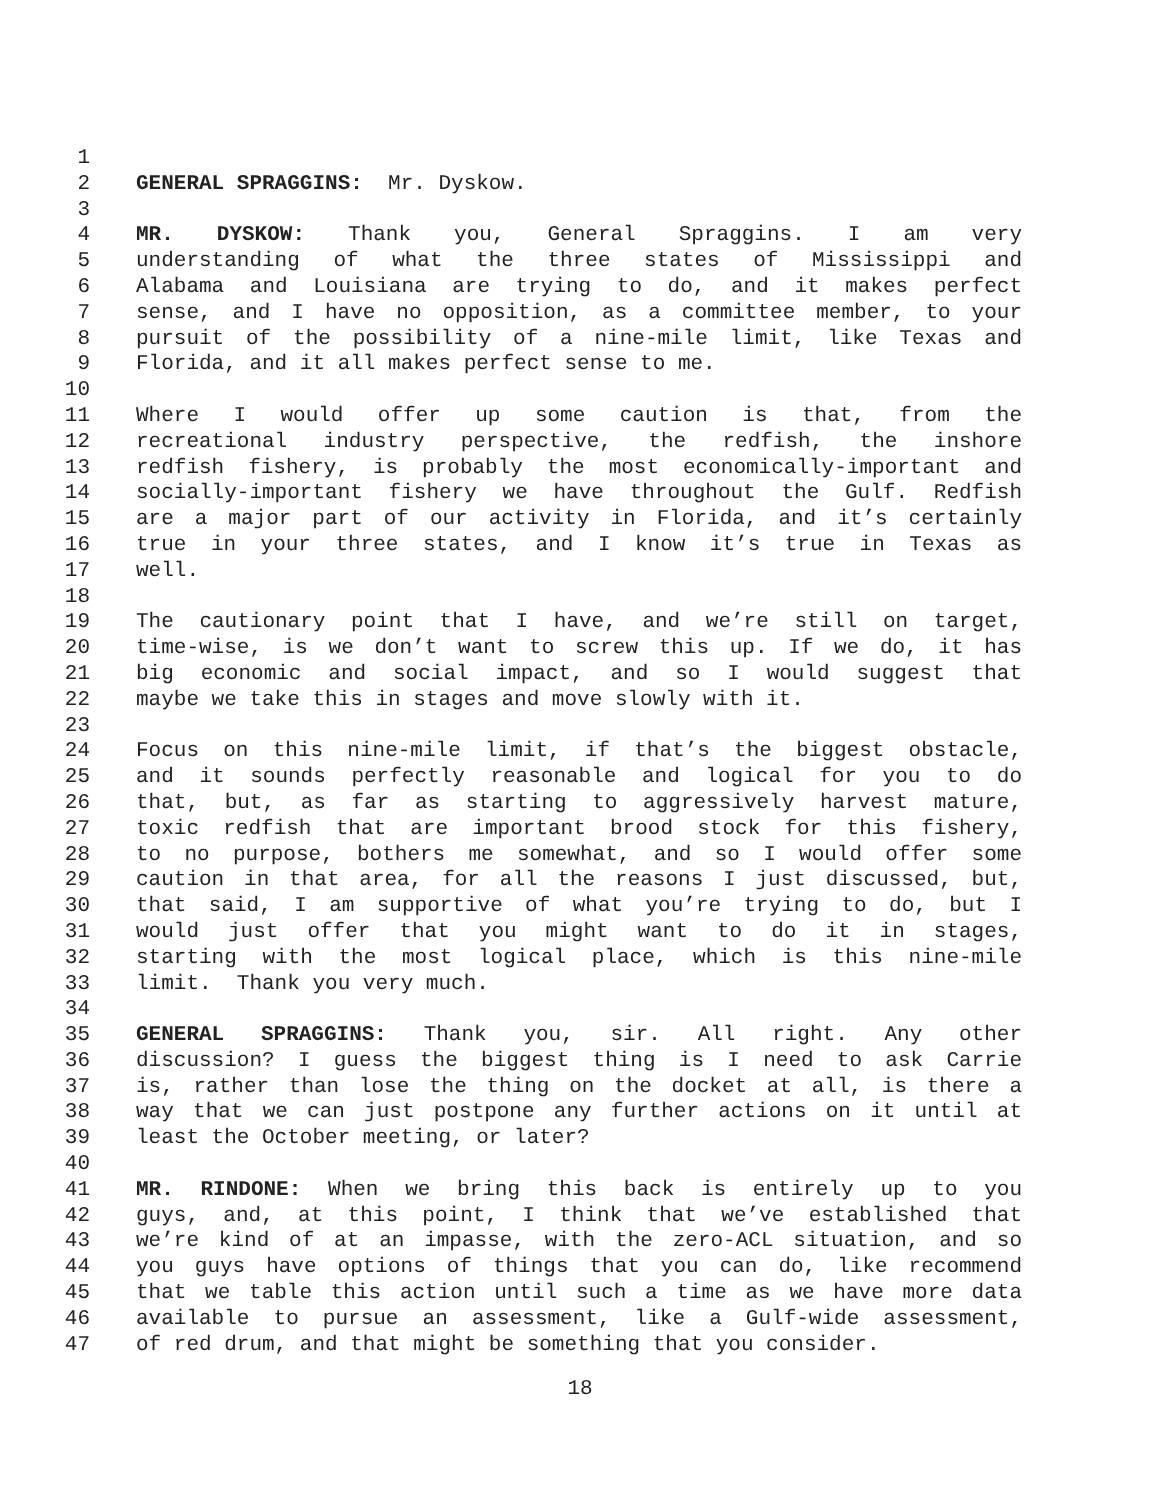1
2 GENERAL SPRAGGINS: Mr. Dyskow.
3
4 MR. DYSKOW: Thank you, General Spraggins. I am very
5 understanding of what the three states of Mississippi and
6 Alabama and Louisiana are trying to do, and it makes perfect
7 sense, and I have no opposition, as a committee member, to your
8 pursuit of the possibility of a nine-mile limit, like Texas and
9 Florida, and it all makes perfect sense to me.
10
11 Where I would offer up some caution is that, from the
12 recreational industry perspective, the redfish, the inshore
13 redfish fishery, is probably the most economically-important and
14 socially-important fishery we have throughout the Gulf. Redfish
15 are a major part of our activity in Florida, and it’s certainly
16 true in your three states, and I know it’s true in Texas as
17 well.
18
19 The cautionary point that I have, and we’re still on target,
20 time-wise, is we don’t want to screw this up. If we do, it has
21 big economic and social impact, and so I would suggest that
22 maybe we take this in stages and move slowly with it.
23
24 Focus on this nine-mile limit, if that’s the biggest obstacle,
25 and it sounds perfectly reasonable and logical for you to do
26 that, but, as far as starting to aggressively harvest mature,
27 toxic redfish that are important brood stock for this fishery,
28 to no purpose, bothers me somewhat, and so I would offer some
29 caution in that area, for all the reasons I just discussed, but,
30 that said, I am supportive of what you’re trying to do, but I
31 would just offer that you might want to do it in stages,
32 starting with the most logical place, which is this nine-mile
33 limit. Thank you very much.
34
35 GENERAL SPRAGGINS: Thank you, sir. All right. Any other
36 discussion? I guess the biggest thing is I need to ask Carrie
37 is, rather than lose the thing on the docket at all, is there a
38 way that we can just postpone any further actions on it until at
39 least the October meeting, or later?
40
41 MR. RINDONE: When we bring this back is entirely up to you
42 guys, and, at this point, I think that we’ve established that
43 we’re kind of at an impasse, with the zero-ACL situation, and so
44 you guys have options of things that you can do, like recommend
45 that we table this action until such a time as we have more data
46 available to pursue an assessment, like a Gulf-wide assessment,
47 of red drum, and that might be something that you consider.
18